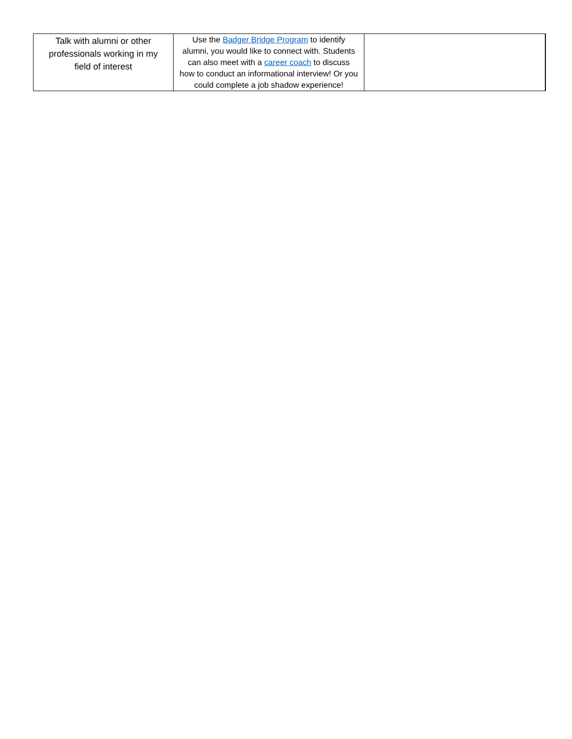| Talk with alumni or other professionals working in my field of interest | Use the Badger Bridge Program to identify alumni, you would like to connect with. Students can also meet with a career coach to discuss how to conduct an informational interview! Or you could complete a job shadow experience! | |